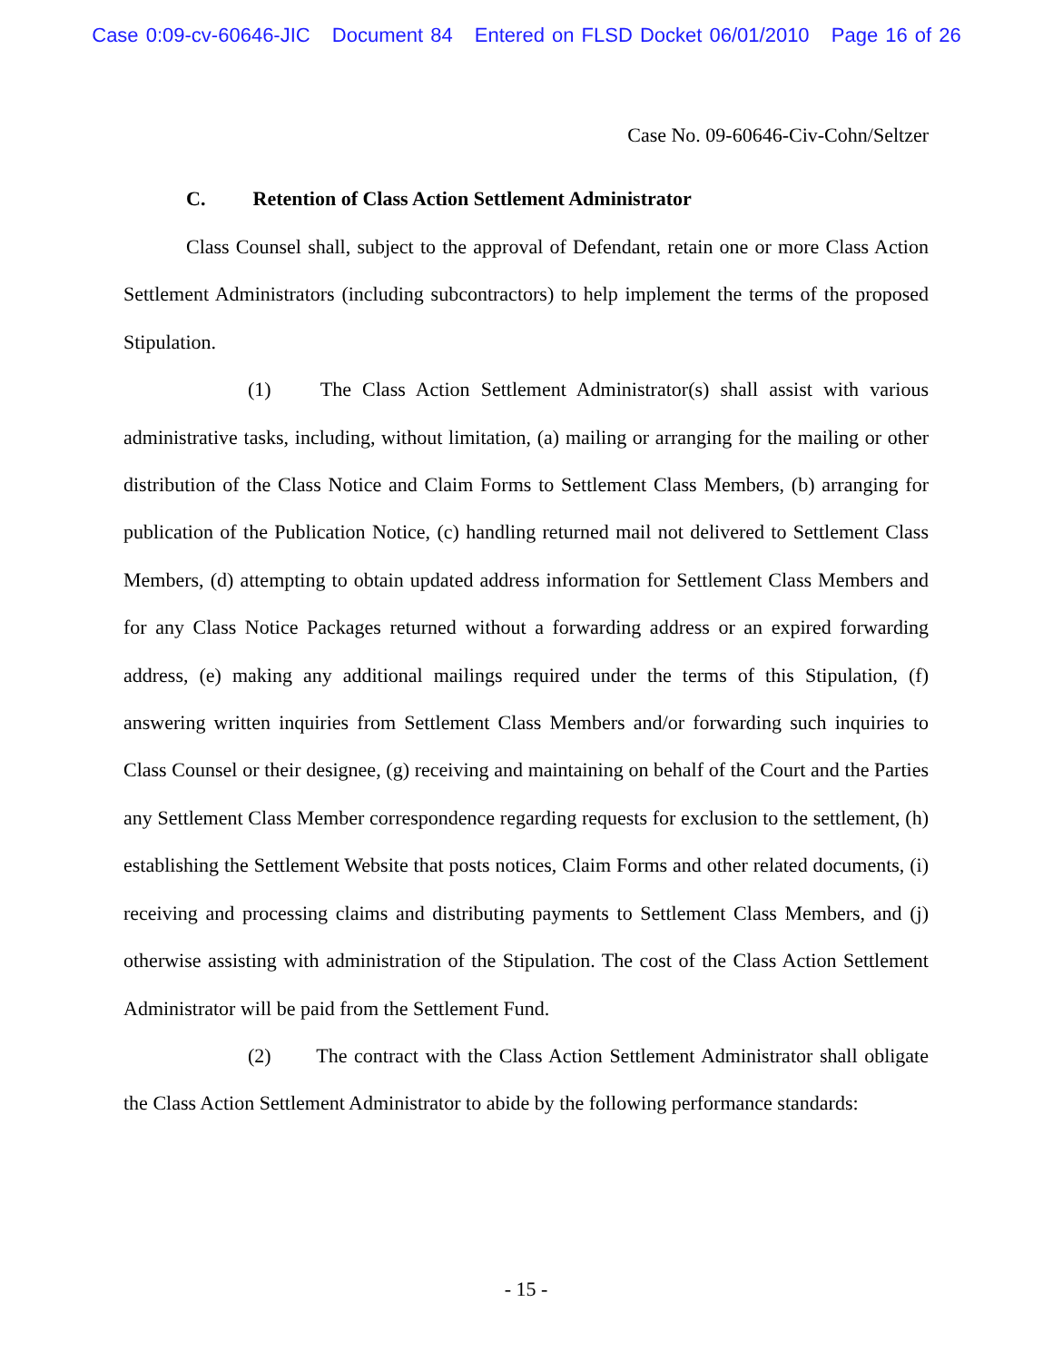Case 0:09-cv-60646-JIC Document 84 Entered on FLSD Docket 06/01/2010 Page 16 of 26
Case No. 09-60646-Civ-Cohn/Seltzer
C. Retention of Class Action Settlement Administrator
Class Counsel shall, subject to the approval of Defendant, retain one or more Class Action Settlement Administrators (including subcontractors) to help implement the terms of the proposed Stipulation.
(1) The Class Action Settlement Administrator(s) shall assist with various administrative tasks, including, without limitation, (a) mailing or arranging for the mailing or other distribution of the Class Notice and Claim Forms to Settlement Class Members, (b) arranging for publication of the Publication Notice, (c) handling returned mail not delivered to Settlement Class Members, (d) attempting to obtain updated address information for Settlement Class Members and for any Class Notice Packages returned without a forwarding address or an expired forwarding address, (e) making any additional mailings required under the terms of this Stipulation, (f) answering written inquiries from Settlement Class Members and/or forwarding such inquiries to Class Counsel or their designee, (g) receiving and maintaining on behalf of the Court and the Parties any Settlement Class Member correspondence regarding requests for exclusion to the settlement, (h) establishing the Settlement Website that posts notices, Claim Forms and other related documents, (i) receiving and processing claims and distributing payments to Settlement Class Members, and (j) otherwise assisting with administration of the Stipulation. The cost of the Class Action Settlement Administrator will be paid from the Settlement Fund.
(2) The contract with the Class Action Settlement Administrator shall obligate the Class Action Settlement Administrator to abide by the following performance standards:
- 15 -